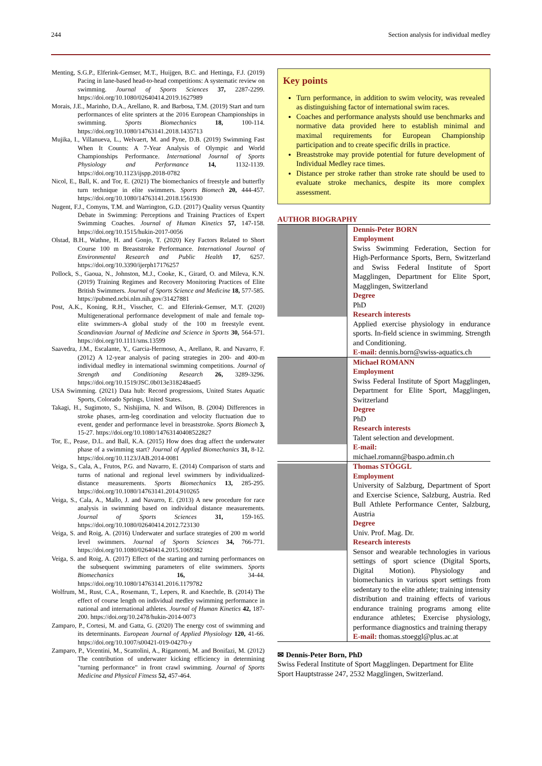244 Section analysis for individual medley
Menting, S.G.P., Elferink-Gemser, M.T., Huijgen, B.C. and Hettinga, F.J. (2019) Pacing in lane-based head-to-head competitions: A systematic review on swimming. Journal of Sports Sciences 37, 2287-2299. https://doi.org/10.1080/02640414.2019.1627989
Morais, J.E., Marinho, D.A., Arellano, R. and Barbosa, T.M. (2019) Start and turn performances of elite sprinters at the 2016 European Championships in swimming. Sports Biomechanics 18, 100-114. https://doi.org/10.1080/14763141.2018.1435713
Mujika, I., Villanueva, L., Welvaert, M. and Pyne, D.B. (2019) Swimming Fast When It Counts: A 7-Year Analysis of Olympic and World Championships Performance. International Journal of Sports Physiology and Performance 14, 1132-1139. https://doi.org/10.1123/ijspp.2018-0782
Nicol, E., Ball, K. and Tor, E. (2021) The biomechanics of freestyle and butterfly turn technique in elite swimmers. Sports Biomech 20, 444-457. https://doi.org/10.1080/14763141.2018.1561930
Nugent, F.J., Comyns, T.M. and Warrington, G.D. (2017) Quality versus Quantity Debate in Swimming: Perceptions and Training Practices of Expert Swimming Coaches. Journal of Human Kinetics 57, 147-158. https://doi.org/10.1515/hukin-2017-0056
Olstad, B.H., Wathne, H. and Gonjo, T. (2020) Key Factors Related to Short Course 100 m Breaststroke Performance. International Journal of Environmental Research and Public Health 17, 6257. https://doi.org/10.3390/ijerph17176257
Pollock, S., Gaoua, N., Johnston, M.J., Cooke, K., Girard, O. and Mileva, K.N. (2019) Training Regimes and Recovery Monitoring Practices of Elite British Swimmers. Journal of Sports Science and Medicine 18, 577-585. https://pubmed.ncbi.nlm.nih.gov/31427881
Post, A.K., Koning, R.H., Visscher, C. and Elferink-Gemser, M.T. (2020) Multigenerational performance development of male and female top-elite swimmers-A global study of the 100 m freestyle event. Scandinavian Journal of Medicine and Science in Sports 30, 564-571. https://doi.org/10.1111/sms.13599
Saavedra, J.M., Escalante, Y., Garcia-Hermoso, A., Arellano, R. and Navarro, F. (2012) A 12-year analysis of pacing strategies in 200- and 400-m individual medley in international swimming competitions. Journal of Strength and Conditioning Research 26, 3289-3296. https://doi.org/10.1519/JSC.0b013e318248aed5
USA Swimming. (2021) Data hub: Record progressions, United States Aquatic Sports, Colorado Springs, United States.
Takagi, H., Sugimoto, S., Nishijima, N. and Wilson, B. (2004) Differences in stroke phases, arm-leg coordination and velocity fluctuation due to event, gender and performance level in breaststroke. Sports Biomech 3, 15-27. https://doi.org/10.1080/14763140408522827
Tor, E., Pease, D.L. and Ball, K.A. (2015) How does drag affect the underwater phase of a swimming start? Journal of Applied Biomechanics 31, 8-12. https://doi.org/10.1123/JAB.2014-0081
Veiga, S., Cala, A., Frutos, P.G. and Navarro, E. (2014) Comparison of starts and turns of national and regional level swimmers by individualized-distance measurements. Sports Biomechanics 13, 285-295. https://doi.org/10.1080/14763141.2014.910265
Veiga, S., Cala, A., Mallo, J. and Navarro, E. (2013) A new procedure for race analysis in swimming based on individual distance measurements. Journal of Sports Sciences 31, 159-165. https://doi.org/10.1080/02640414.2012.723130
Veiga, S. and Roig, A. (2016) Underwater and surface strategies of 200 m world level swimmers. Journal of Sports Sciences 34, 766-771. https://doi.org/10.1080/02640414.2015.1069382
Veiga, S. and Roig, A. (2017) Effect of the starting and turning performances on the subsequent swimming parameters of elite swimmers. Sports Biomechanics 16, 34-44. https://doi.org/10.1080/14763141.2016.1179782
Wolfrum, M., Rust, C.A., Rosemann, T., Lepers, R. and Knechtle, B. (2014) The effect of course length on individual medley swimming performance in national and international athletes. Journal of Human Kinetics 42, 187-200. https://doi.org/10.2478/hukin-2014-0073
Zamparo, P., Cortesi, M. and Gatta, G. (2020) The energy cost of swimming and its determinants. European Journal of Applied Physiology 120, 41-66. https://doi.org/10.1007/s00421-019-04270-y
Zamparo, P., Vicentini, M., Scattolini, A., Rigamonti, M. and Bonifazi, M. (2012) The contribution of underwater kicking efficiency in determining "turning performance" in front crawl swimming. Journal of Sports Medicine and Physical Fitness 52, 457-464.
Key points
Turn performance, in addition to swim velocity, was revealed as distinguishing factor of international swim races.
Coaches and performance analysts should use benchmarks and normative data provided here to establish minimal and maximal requirements for European Championship participation and to create specific drills in practice.
Breaststroke may provide potential for future development of Individual Medley race times.
Distance per stroke rather than stroke rate should be used to evaluate stroke mechanics, despite its more complex assessment.
AUTHOR BIOGRAPHY
Dennis-Peter BORN
Employment
Swiss Swimming Federation, Section for High-Performance Sports, Bern, Switzerland and Swiss Federal Institute of Sport Magglingen, Department for Elite Sport, Magglingen, Switzerland
Degree
PhD
Research interests
Applied exercise physiology in endurance sports. In-field science in swimming. Strength and Conditioning.
E-mail: dennis.born@swiss-aquatics.ch
Michael ROMANN
Employment
Swiss Federal Institute of Sport Magglingen, Department for Elite Sport, Magglingen, Switzerland
Degree
PhD
Research interests
Talent selection and development.
E-mail:
michael.romann@baspo.admin.ch
Thomas STÖGGL
Employment
University of Salzburg, Department of Sport and Exercise Science, Salzburg, Austria. Red Bull Athlete Performance Center, Salzburg, Austria
Degree
Univ. Prof. Mag. Dr.
Research interests
Sensor and wearable technologies in various settings of sport science (Digital Sports, Digital Motion). Physiology and biomechanics in various sport settings from sedentary to the elite athlete; training intensity distribution and training effects of various endurance training programs among elite endurance athletes; Exercise physiology, performance diagnostics and training therapy
E-mail: thomas.stoeggl@plus.ac.at
✉ Dennis-Peter Born, PhD
Swiss Federal Institute of Sport Magglingen. Department for Elite Sport Hauptstrasse 247, 2532 Magglingen, Switzerland.